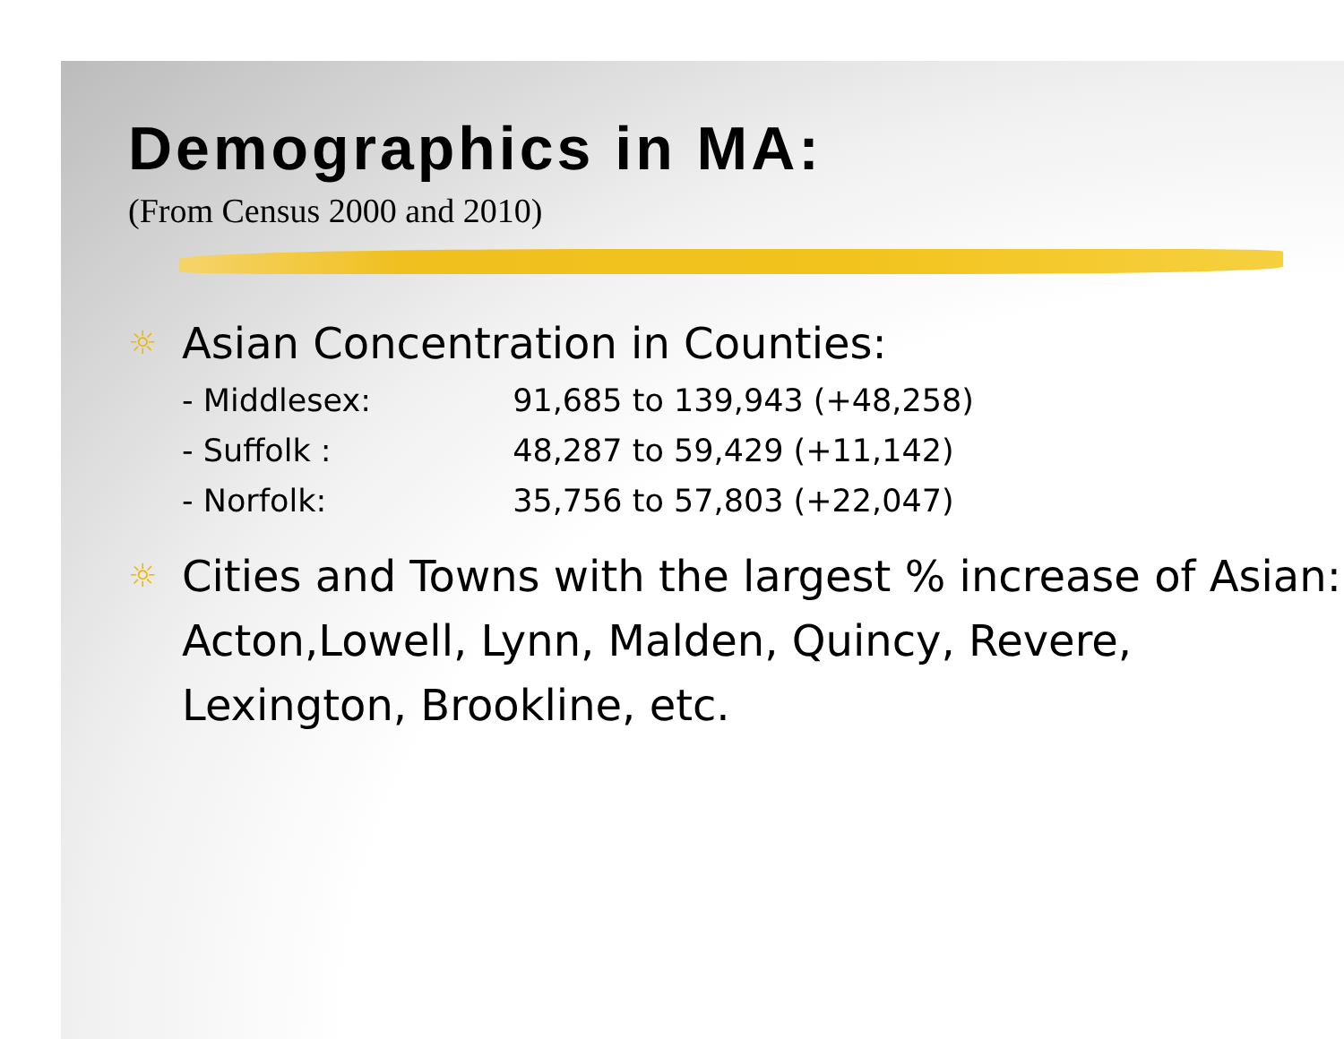Demographics in MA:
(From Census 2000 and 2010)
☼ Asian Concentration in Counties:
- Middlesex: 91,685 to 139,943 (+48,258)
- Suffolk : 48,287 to 59,429 (+11,142)
- Norfolk: 35,756 to 57,803 (+22,047)
☼ Cities and Towns with the largest % increase of Asian: Acton,Lowell, Lynn, Malden, Quincy, Revere, Lexington, Brookline, etc.